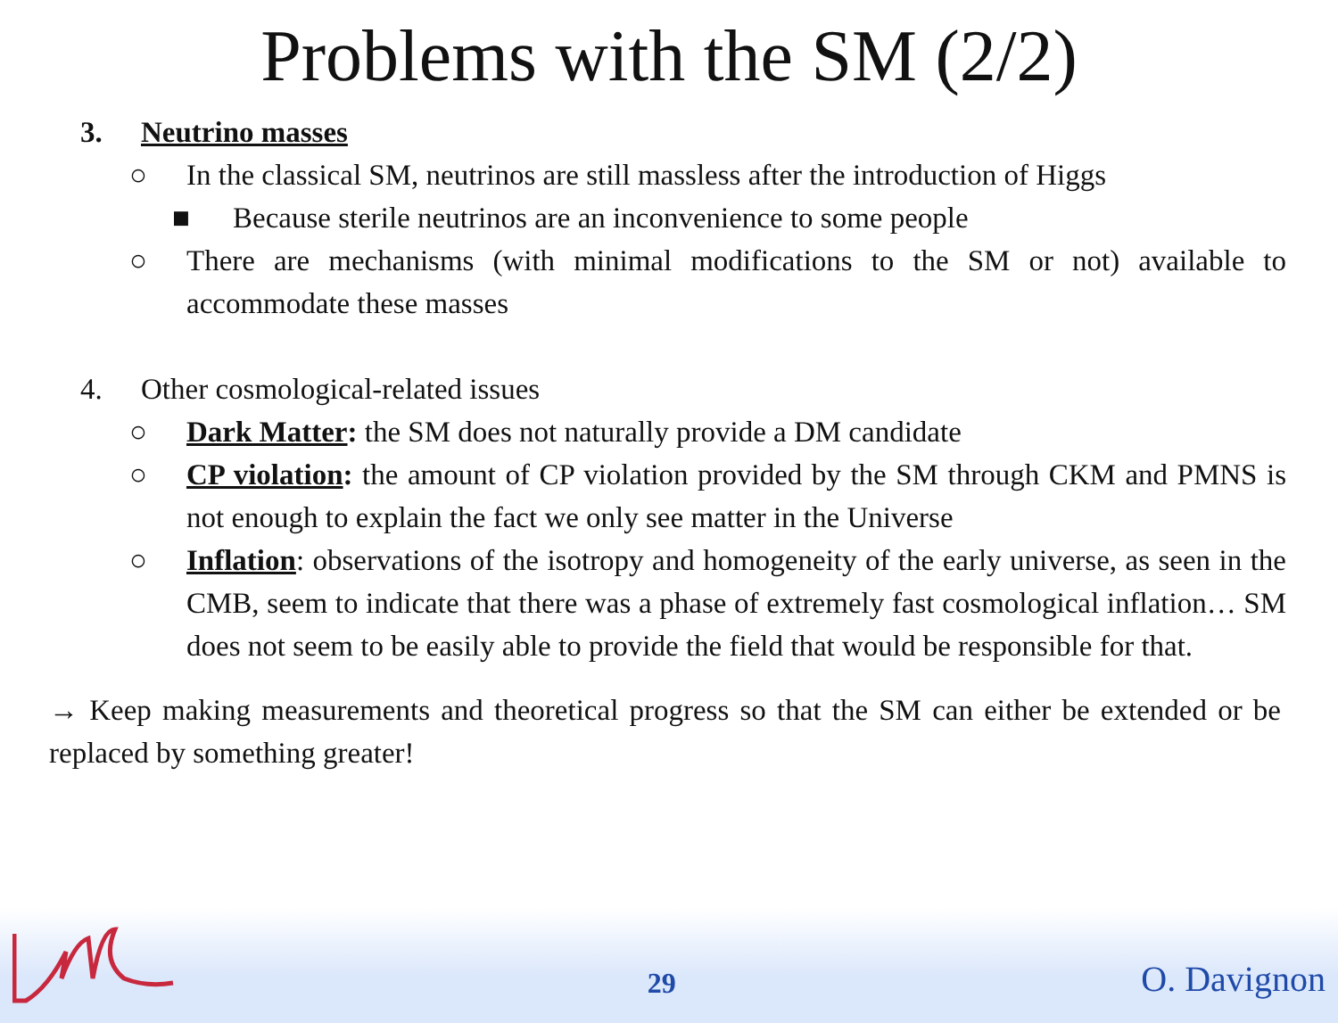Problems with the SM (2/2)
3. Neutrino masses
○ In the classical SM, neutrinos are still massless after the introduction of Higgs
■ Because sterile neutrinos are an inconvenience to some people
○ There are mechanisms (with minimal modifications to the SM or not) available to accommodate these masses
4. Other cosmological-related issues
○ Dark Matter: the SM does not naturally provide a DM candidate
○ CP violation: the amount of CP violation provided by the SM through CKM and PMNS is not enough to explain the fact we only see matter in the Universe
○ Inflation: observations of the isotropy and homogeneity of the early universe, as seen in the CMB, seem to indicate that there was a phase of extremely fast cosmological inflation… SM does not seem to be easily able to provide the field that would be responsible for that.
→ Keep making measurements and theoretical progress so that the SM can either be extended or be replaced by something greater!
29 O. Davignon